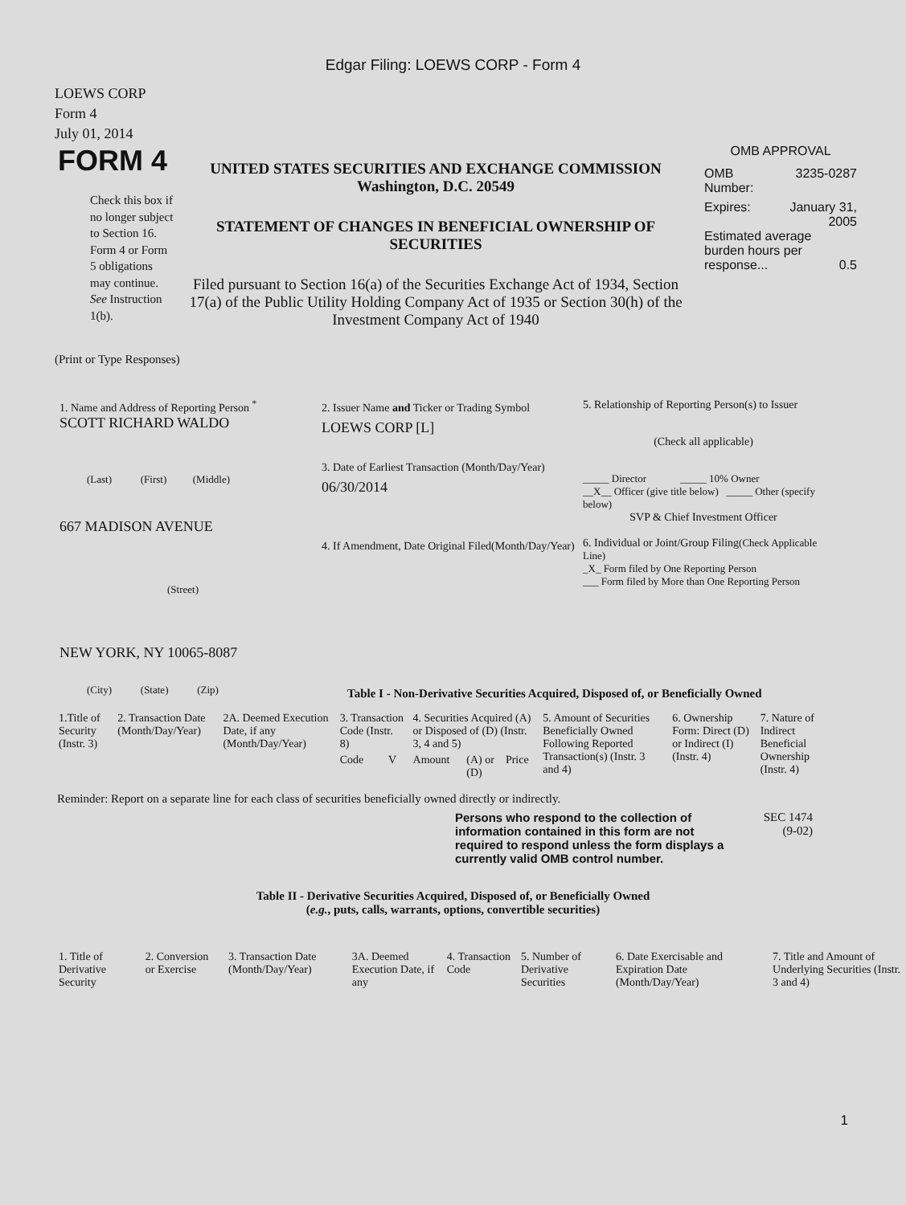Edgar Filing: LOEWS CORP - Form 4
LOEWS CORP
Form 4
July 01, 2014
FORM 4
Check this box if no longer subject to Section 16. Form 4 or Form 5 obligations may continue. See Instruction 1(b).
UNITED STATES SECURITIES AND EXCHANGE COMMISSION
Washington, D.C. 20549
STATEMENT OF CHANGES IN BENEFICIAL OWNERSHIP OF SECURITIES
Filed pursuant to Section 16(a) of the Securities Exchange Act of 1934, Section 17(a) of the Public Utility Holding Company Act of 1935 or Section 30(h) of the Investment Company Act of 1940
OMB APPROVAL
OMB
Number: 3235-0287
Expires: January 31,
2005
Estimated average burden hours per response... 0.5
(Print or Type Responses)
1. Name and Address of Reporting Person <sup>*</sup>
SCOTT RICHARD WALDO
(Last) (First) (Middle)
667 MADISON AVENUE
(Street)
NEW YORK, NY 10065-8087
(City) (State) (Zip)
2. Issuer Name and Ticker or Trading Symbol
LOEWS CORP [L]
3. Date of Earliest Transaction (Month/Day/Year)
06/30/2014
4. If Amendment, Date Original Filed(Month/Day/Year)
5. Relationship of Reporting Person(s) to Issuer
(Check all applicable)
_____ Director _____ 10% Owner
__X__ Officer (give title below) _____ Other (specify below)
SVP & Chief Investment Officer
6. Individual or Joint/Group Filing(Check Applicable Line)
_X_ Form filed by One Reporting Person
___ Form filed by More than One Reporting Person
Table I - Non-Derivative Securities Acquired, Disposed of, or Beneficially Owned
| 1.Title of Security (Instr. 3) | 2. Transaction Date (Month/Day/Year) | 2A. Deemed Execution Date, if any (Month/Day/Year) | 3. Transaction Code (Instr. 8) | | 4. Securities Acquired (A) or Disposed of (D) (Instr. 3, 4 and 5) | | | 5. Amount of Securities Beneficially Owned Following Reported Transaction(s) (Instr. 3 and 4) | 6. Ownership Form: Direct (D) or Indirect (I) (Instr. 4) | 7. Nature of Indirect Beneficial Ownership (Instr. 4) |
| --- | --- | --- | --- | --- | --- | --- | --- | --- | --- | --- |
| | | | Code | V | Amount | (A) or (D) | Price | | | |
Reminder: Report on a separate line for each class of securities beneficially owned directly or indirectly.
Persons who respond to the collection of information contained in this form are not required to respond unless the form displays a currently valid OMB control number.
SEC 1474
(9-02)
Table II - Derivative Securities Acquired, Disposed of, or Beneficially Owned
(e.g., puts, calls, warrants, options, convertible securities)
| 1. Title of Derivative Security | 2. Conversion or Exercise | 3. Transaction Date (Month/Day/Year) | 3A. Deemed Execution Date, if any | 4. Transaction Code | 5. Number of Derivative Securities | 6. Date Exercisable and Expiration Date (Month/Day/Year) | 7. Title and Amount of Underlying Securities (Instr. 3 and 4) |
| --- | --- | --- | --- | --- | --- | --- | --- |
1